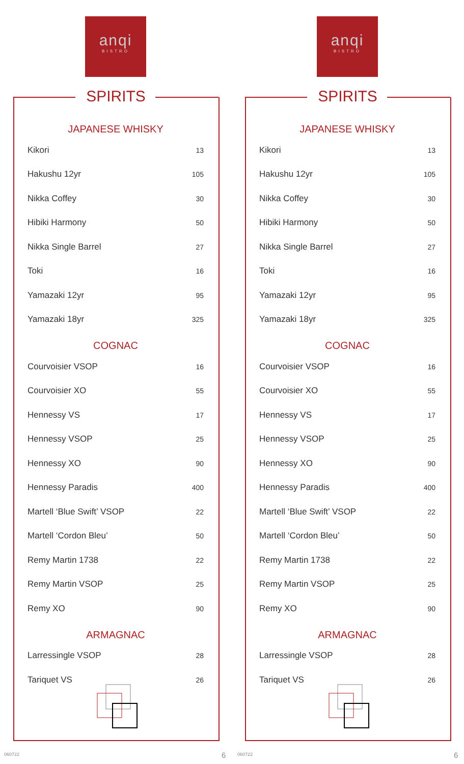anqi
BISTRO
SPIRITS
JAPANESE WHISKY
| Kikori | 13 |
| Hakushu 12yr | 105 |
| Nikka Coffey | 30 |
| Hibiki Harmony | 50 |
| Nikka Single Barrel | 27 |
| Toki | 16 |
| Yamazaki 12yr | 95 |
| Yamazaki 18yr | 325 |
COGNAC
| Courvoisier VSOP | 16 |
| Courvoisier XO | 55 |
| Hennessy VS | 17 |
| Hennessy VSOP | 25 |
| Hennessy XO | 90 |
| Hennessy Paradis | 400 |
| Martell ‘Blue Swift’ VSOP | 22 |
| Martell ‘Cordon Bleu’ | 50 |
| Remy Martin 1738 | 22 |
| Remy Martin VSOP | 25 |
| Remy XO | 90 |
ARMAGNAC
| Larressingle VSOP | 28 |
| Tariquet VS | 26 |
060722 6
anqi
BISTRO
SPIRITS
JAPANESE WHISKY
| Kikori | 13 |
| Hakushu 12yr | 105 |
| Nikka Coffey | 30 |
| Hibiki Harmony | 50 |
| Nikka Single Barrel | 27 |
| Toki | 16 |
| Yamazaki 12yr | 95 |
| Yamazaki 18yr | 325 |
COGNAC
| Courvoisier VSOP | 16 |
| Courvoisier XO | 55 |
| Hennessy VS | 17 |
| Hennessy VSOP | 25 |
| Hennessy XO | 90 |
| Hennessy Paradis | 400 |
| Martell ‘Blue Swift’ VSOP | 22 |
| Martell ‘Cordon Bleu’ | 50 |
| Remy Martin 1738 | 22 |
| Remy Martin VSOP | 25 |
| Remy XO | 90 |
ARMAGNAC
| Larressingle VSOP | 28 |
| Tariquet VS | 26 |
060722 6